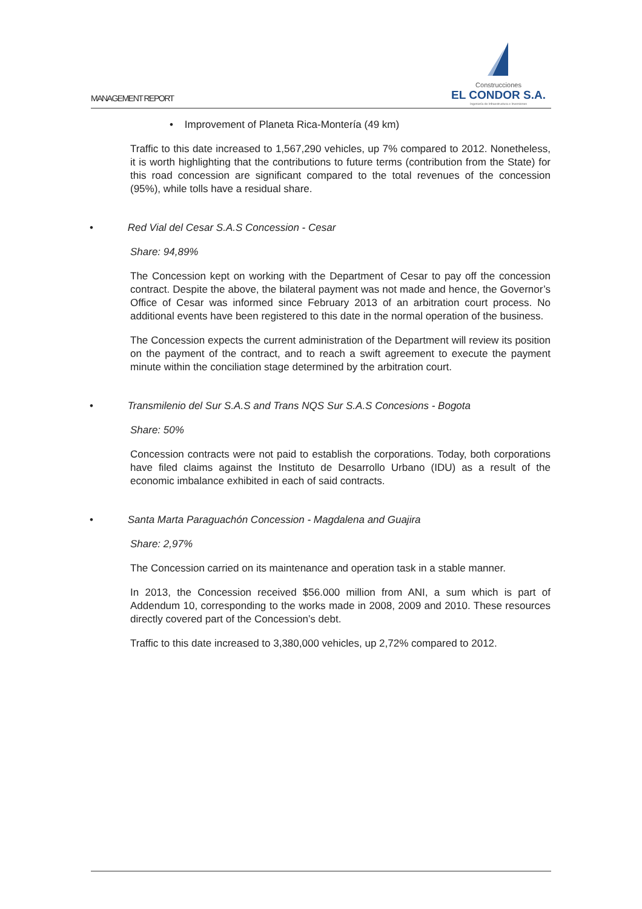MANAGEMENT REPORT
Construcciones
EL CONDOR S.A.
Ingeniería de Infraestructura e Inversiones
• Improvement of Planeta Rica-Montería (49 km)
Traffic to this date increased to 1,567,290 vehicles, up 7% compared to 2012. Nonetheless, it is worth highlighting that the contributions to future terms (contribution from the State) for this road concession are significant compared to the total revenues of the concession (95%), while tolls have a residual share.
• Red Vial del Cesar S.A.S Concession - Cesar
Share: 94,89%
The Concession kept on working with the Department of Cesar to pay off the concession contract. Despite the above, the bilateral payment was not made and hence, the Governor’s Office of Cesar was informed since February 2013 of an arbitration court process. No additional events have been registered to this date in the normal operation of the business.
The Concession expects the current administration of the Department will review its position on the payment of the contract, and to reach a swift agreement to execute the payment minute within the conciliation stage determined by the arbitration court.
• Transmilenio del Sur S.A.S and Trans NQS Sur S.A.S Concesions - Bogota
Share: 50%
Concession contracts were not paid to establish the corporations. Today, both corporations have filed claims against the Instituto de Desarrollo Urbano (IDU) as a result of the economic imbalance exhibited in each of said contracts.
• Santa Marta Paraguachón Concession - Magdalena and Guajira
Share: 2,97%
The Concession carried on its maintenance and operation task in a stable manner.
In 2013, the Concession received $56.000 million from ANI, a sum which is part of Addendum 10, corresponding to the works made in 2008, 2009 and 2010. These resources directly covered part of the Concession’s debt.
Traffic to this date increased to 3,380,000 vehicles, up 2,72% compared to 2012.